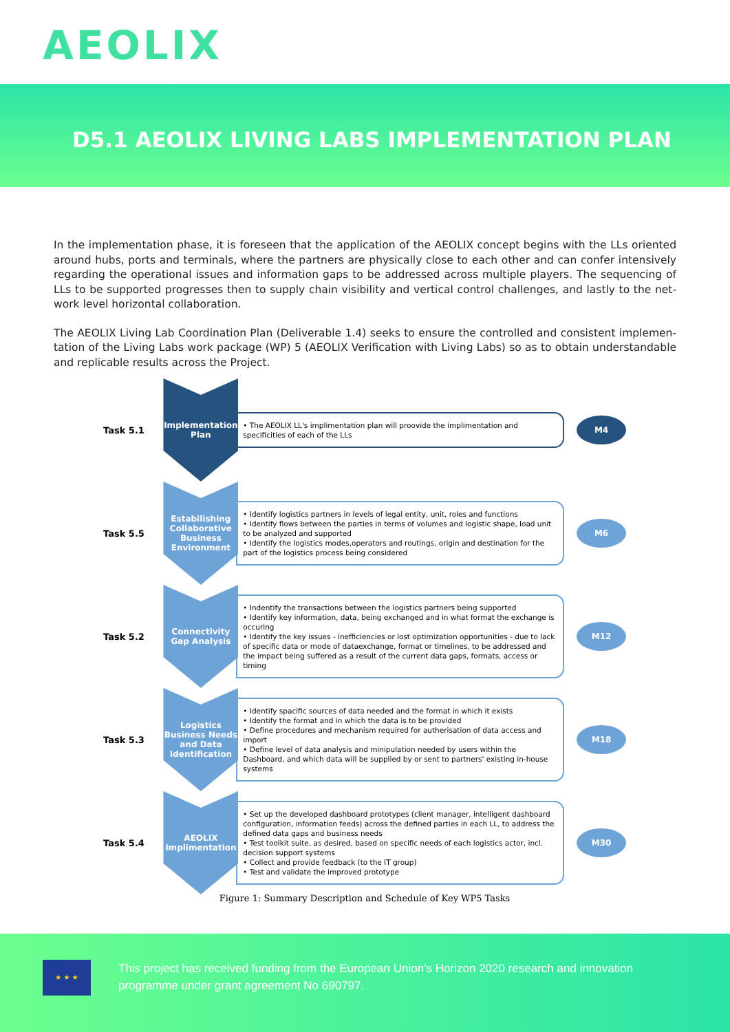AEOLIX
D5.1 AEOLIX LIVING LABS IMPLEMENTATION PLAN
In the implementation phase, it is foreseen that the application of the AEOLIX concept begins with the LLs oriented around hubs, ports and terminals, where the partners are physically close to each other and can confer intensively regarding the operational issues and information gaps to be addressed across multiple players. The sequencing of LLs to be supported progresses then to supply chain visibility and vertical control challenges, and lastly to the net­work level horizontal collaboration.
The AEOLIX Living Lab Coordination Plan (Deliverable 1.4) seeks to ensure the controlled and consistent implemen­tation of the Living Labs work package (WP) 5 (AEOLIX Verification with Living Labs) so as to obtain understandable and replicable results across the Project.
Task 5.1
Implementation
Plan
• The AEOLIX LL's implimentation plan will proovide the implimentation and specificities of each of the LLs
M4
Task 5.5
Estabilishing Collaborative Business Environment
• Identify logistics partners in levels of legal entity, unit, roles and functions
• Identify flows between the parties in terms of volumes and logistic shape, load unit to be analyzed and supported
• Identify the logistics modes,operators and routings, origin and destination for the part of the logistics process being considered
M6
Task 5.2
Connectivity
Gap Analysis
• Indentify the transactions between the logistics partners being supported
• Identify key information, data, being exchanged and in what format the exchange is occuring
• Identify the key issues - inefficiencies or lost optimization opportunities - due to lack of specific data or mode of dataexchange, format or timelines, to be addressed and the impact being suffered as a result of the current data gaps, formats, access or timing
M12
Task 5.3
Logistics Business Needs and Data Identification
• Identify spacific sources of data needed and the format in which it exists
• Identify the format and in which the data is to be provided
• Define procedures and mechanism required for autherisation of data access and import
• Define level of data analysis and minipulation needed by users within the Dashboard, and which data will be supplied by or sent to partners' existing in-house systems
M18
Task 5.4
AEOLIX
Implimentation
• Set up the developed dashboard prototypes (client manager, intelligent dashboard configuration, information feeds) across the defined parties in each LL, to address the defined data gaps and business needs
• Test toolkit suite, as desired, based on specific needs of each logistics actor, incl. decision support systems
• Collect and provide feedback (to the IT group)
• Test and validate the improved prototype
M30
Figure 1: Summary Description and Schedule of Key WP5 Tasks
★ ★ ★
This project has received funding from the European Union’s Horizon 2020 research and innovation programme under grant agreement No 690797.